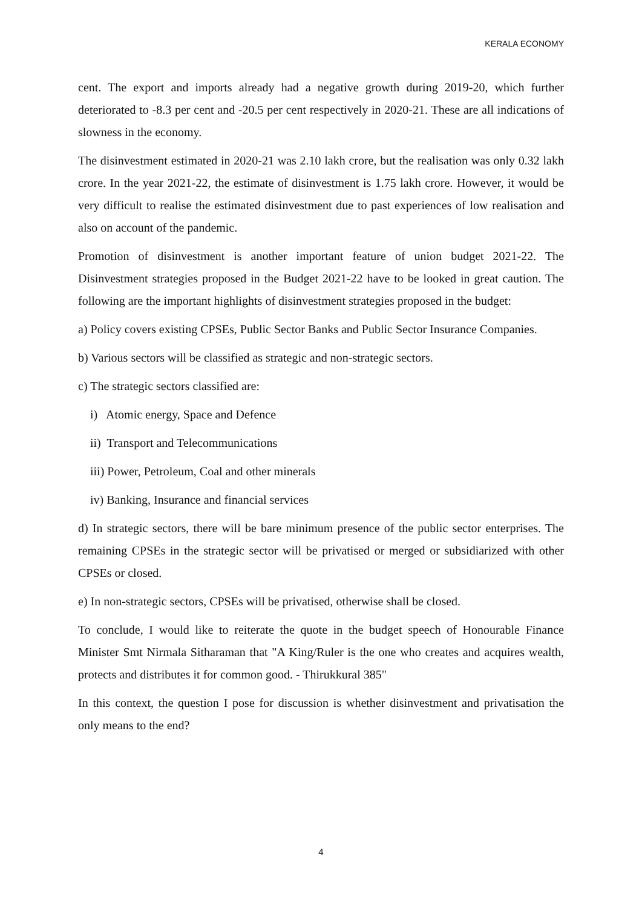KERALA ECONOMY
cent. The export and imports already had a negative growth during 2019-20, which further deteriorated to -8.3 per cent and -20.5 per cent respectively in 2020-21. These are all indications of slowness in the economy.
The disinvestment estimated in 2020-21 was 2.10 lakh crore, but the realisation was only 0.32 lakh crore. In the year 2021-22, the estimate of disinvestment is 1.75 lakh crore. However, it would be very difficult to realise the estimated disinvestment due to past experiences of low realisation and also on account of the pandemic.
Promotion of disinvestment is another important feature of union budget 2021-22. The Disinvestment strategies proposed in the Budget 2021-22 have to be looked in great caution. The following are the important highlights of disinvestment strategies proposed in the budget:
a) Policy covers existing CPSEs, Public Sector Banks and Public Sector Insurance Companies.
b) Various sectors will be classified as strategic and non-strategic sectors.
c) The strategic sectors classified are:
i) Atomic energy, Space and Defence
ii) Transport and Telecommunications
iii) Power, Petroleum, Coal and other minerals
iv) Banking, Insurance and financial services
d) In strategic sectors, there will be bare minimum presence of the public sector enterprises. The remaining CPSEs in the strategic sector will be privatised or merged or subsidiarized with other CPSEs or closed.
e) In non-strategic sectors, CPSEs will be privatised, otherwise shall be closed.
To conclude, I would like to reiterate the quote in the budget speech of Honourable Finance Minister Smt Nirmala Sitharaman that "A King/Ruler is the one who creates and acquires wealth, protects and distributes it for common good. - Thirukkural 385"
In this context, the question I pose for discussion is whether disinvestment and privatisation the only means to the end?
4